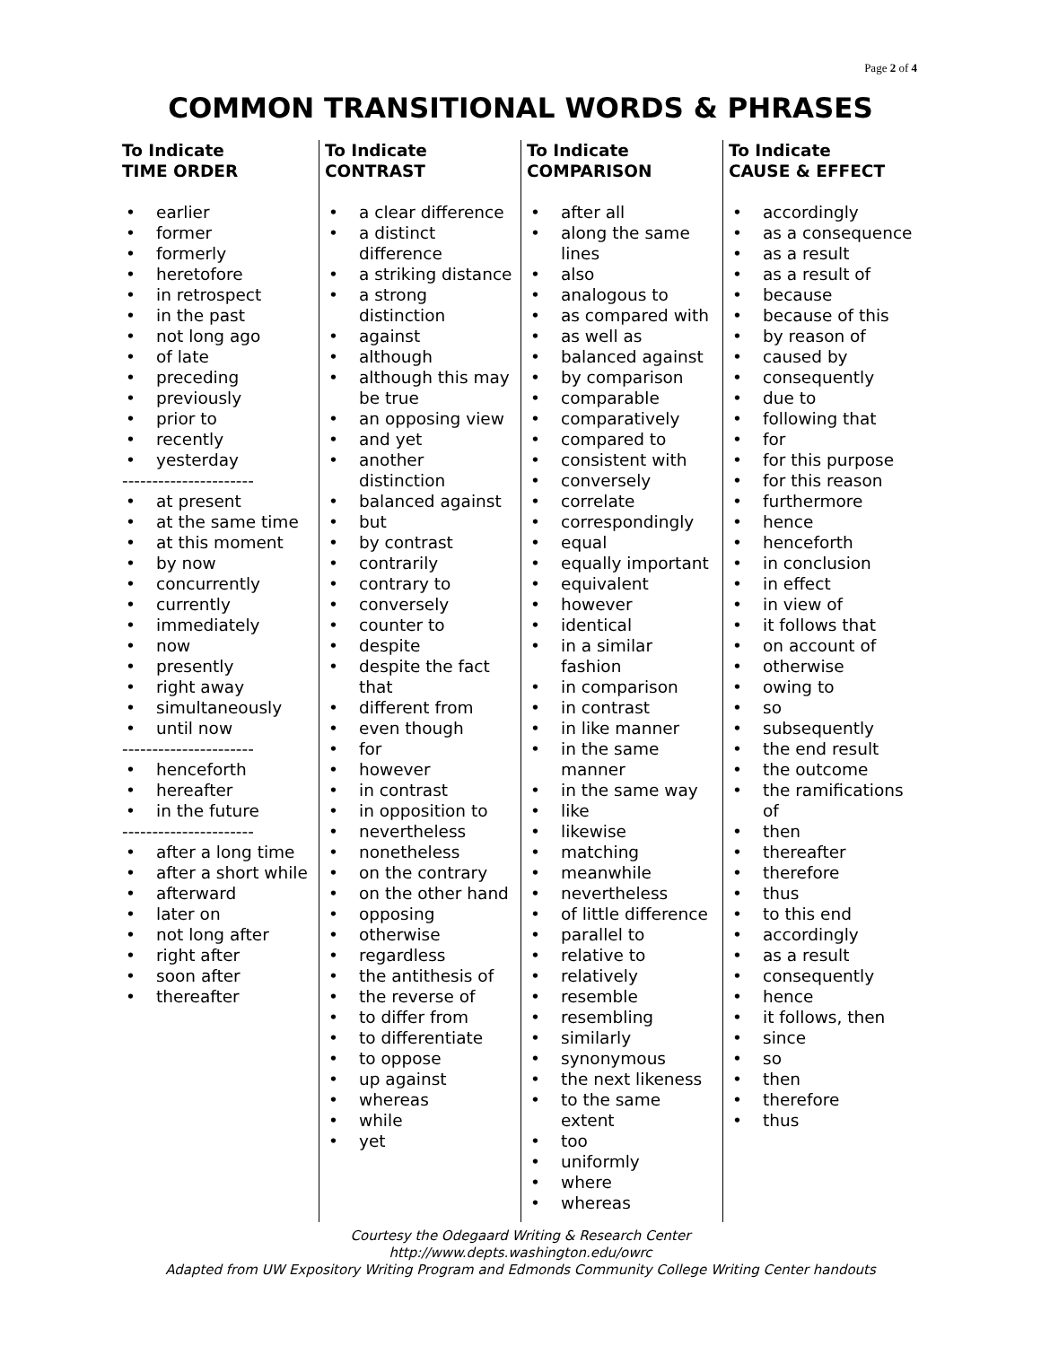Page 2 of 4
COMMON TRANSITIONAL WORDS & PHRASES
To Indicate
TIME ORDER
• earlier
• former
• formerly
• heretofore
• in retrospect
• in the past
• not long ago
• of late
• preceding
• previously
• prior to
• recently
• yesterday
----------------------
• at present
• at the same time
• at this moment
• by now
• concurrently
• currently
• immediately
• now
• presently
• right away
• simultaneously
• until now
----------------------
• henceforth
• hereafter
• in the future
----------------------
• after a long time
• after a short while
• afterward
• later on
• not long after
• right after
• soon after
• thereafter
To Indicate
CONTRAST
• a clear difference
• a distinct difference
• a striking distance
• a strong distinction
• against
• although
• although this may be true
• an opposing view
• and yet
• another distinction
• balanced against
• but
• by contrast
• contrarily
• contrary to
• conversely
• counter to
• despite
• despite the fact that
• different from
• even though
• for
• however
• in contrast
• in opposition to
• nevertheless
• nonetheless
• on the contrary
• on the other hand
• opposing
• otherwise
• regardless
• the antithesis of
• the reverse of
• to differ from
• to differentiate
• to oppose
• up against
• whereas
• while
• yet
To Indicate
COMPARISON
• after all
• along the same lines
• also
• analogous to
• as compared with
• as well as
• balanced against
• by comparison
• comparable
• comparatively
• compared to
• consistent with
• conversely
• correlate
• correspondingly
• equal
• equally important
• equivalent
• however
• identical
• in a similar fashion
• in comparison
• in contrast
• in like manner
• in the same manner
• in the same way
• like
• likewise
• matching
• meanwhile
• nevertheless
• of little difference
• parallel to
• relative to
• relatively
• resemble
• resembling
• similarly
• synonymous
• the next likeness
• to the same extent
• too
• uniformly
• where
• whereas
To Indicate
CAUSE & EFFECT
• accordingly
• as a consequence
• as a result
• as a result of
• because
• because of this
• by reason of
• caused by
• consequently
• due to
• following that
• for
• for this purpose
• for this reason
• furthermore
• hence
• henceforth
• in conclusion
• in effect
• in view of
• it follows that
• on account of
• otherwise
• owing to
• so
• subsequently
• the end result
• the outcome
• the ramifications of
• then
• thereafter
• therefore
• thus
• to this end
• accordingly
• as a result
• consequently
• hence
• it follows, then
• since
• so
• then
• therefore
• thus
Courtesy the Odegaard Writing & Research Center
http://www.depts.washington.edu/owrc
Adapted from UW Expository Writing Program and Edmonds Community College Writing Center handouts